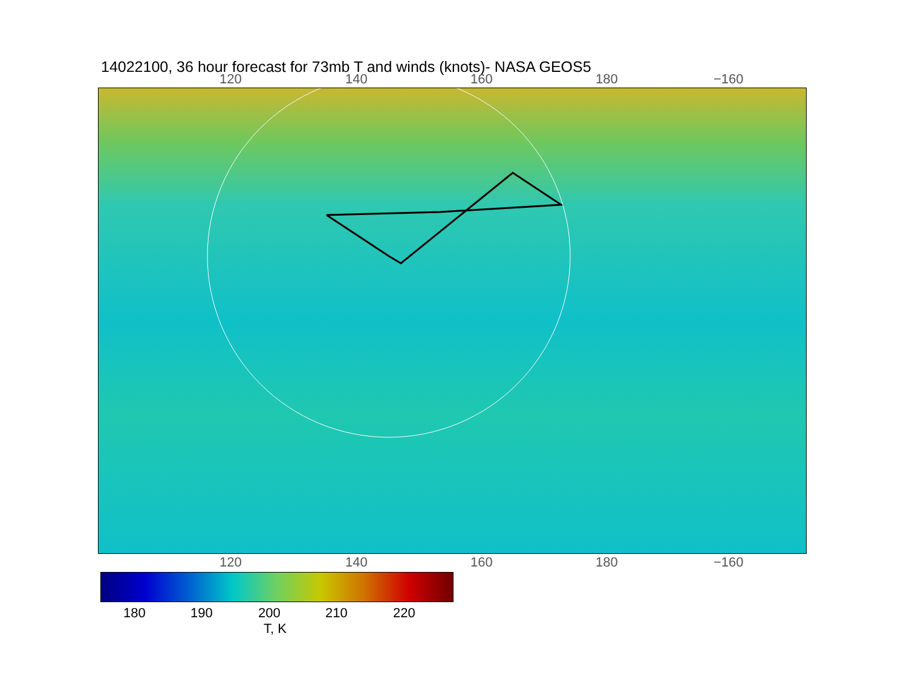14022100, 36 hour forecast for 73mb T and winds (knots)- NASA GEOS5
120 140 160 180 −160
120 140 160 180 −160
180 190 200 210 220
T, K